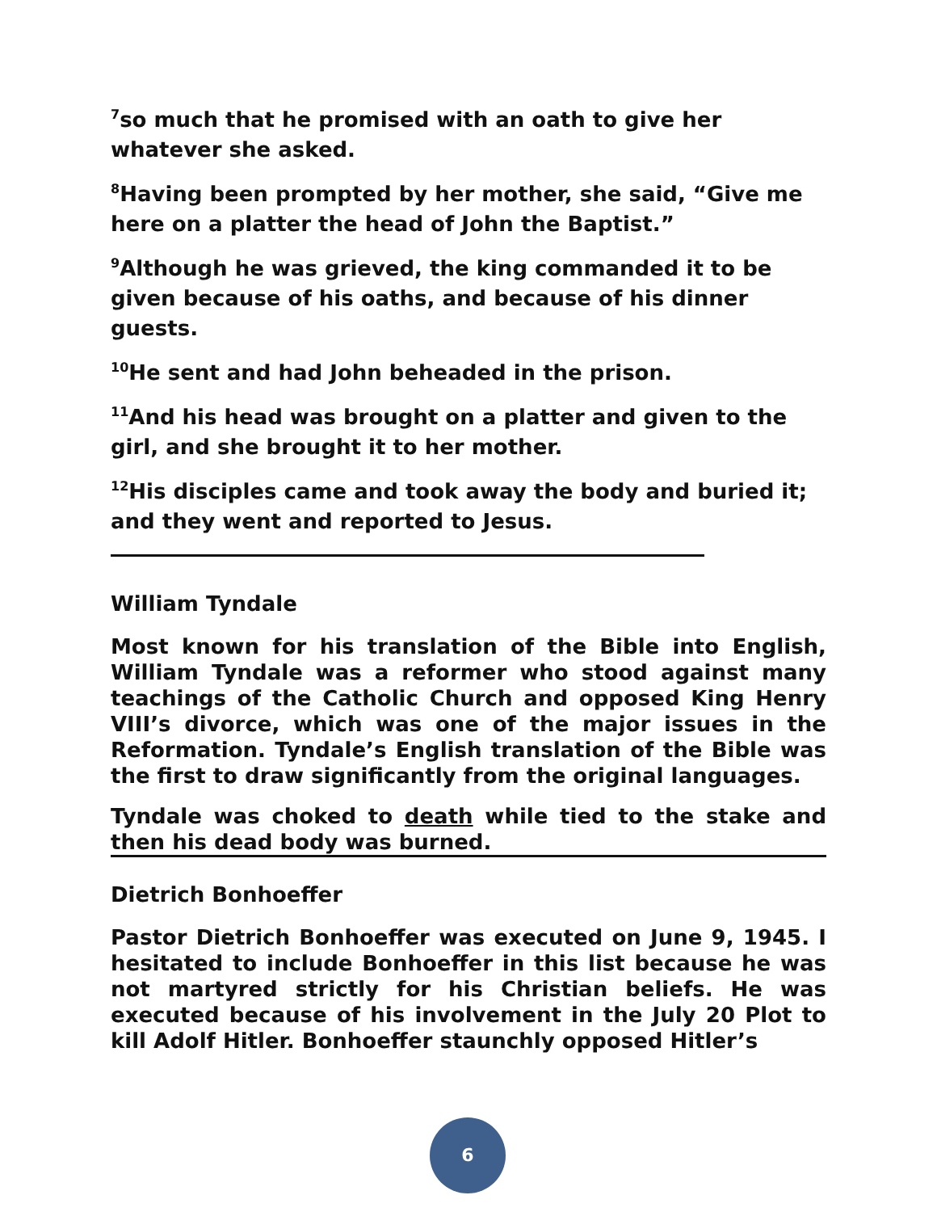<sup>7</sup> so much that he promised with an oath to give her whatever she asked.
<sup>8</sup> Having been prompted by her mother, she said, “Give me here on a platter the head of John the Baptist.”
<sup>9</sup> Although he was grieved, the king commanded it to be given because of his oaths, and because of his dinner guests.
<sup>10</sup>He sent and had John beheaded in the prison.
<sup>11</sup> And his head was brought on a platter and given to the girl, and she brought it to her mother.
<sup>12</sup> His disciples came and took away the body and buried it; and they went and reported to Jesus.
William Tyndale
Most known for his translation of the Bible into English, William Tyndale was a reformer who stood against many teachings of the Catholic Church and opposed King Henry VIII’s divorce, which was one of the major issues in the Reformation. Tyndale’s English translation of the Bible was the first to draw significantly from the original languages.
Tyndale was choked to death while tied to the stake and then his dead body was burned.
Dietrich Bonhoeffer
Pastor Dietrich Bonhoeffer was executed on June 9, 1945. I hesitated to include Bonhoeffer in this list because he was not martyred strictly for his Christian beliefs. He was executed because of his involvement in the July 20 Plot to kill Adolf Hitler. Bonhoeffer staunchly opposed Hitler’s
6